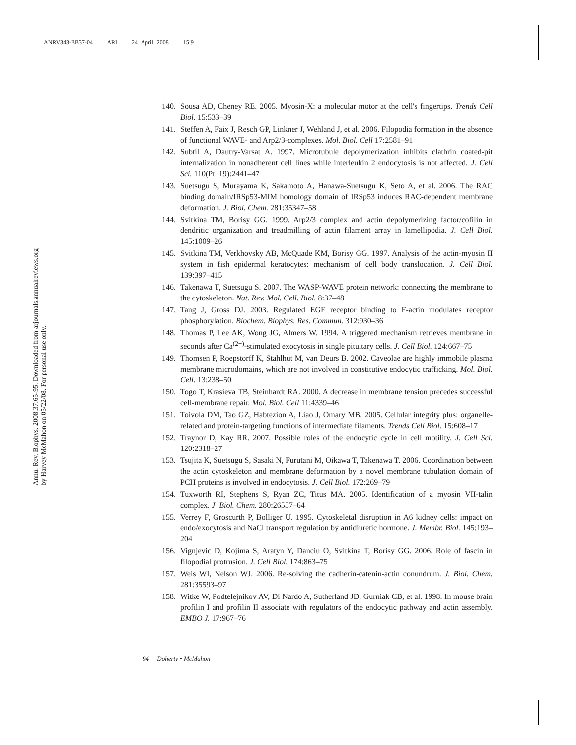ANRV343-BB37-04 ARI 24 April 2008 15:9
Annu. Rev. Biophys. 2008.37:65-95. Downloaded from arjournals.annualreviews.org
by Harvey McMahon on 05/22/08. For personal use only.
140. Sousa AD, Cheney RE. 2005. Myosin-X: a molecular motor at the cell's fingertips. Trends Cell Biol. 15:533–39
141. Steffen A, Faix J, Resch GP, Linkner J, Wehland J, et al. 2006. Filopodia formation in the absence of functional WAVE- and Arp2/3-complexes. Mol. Biol. Cell 17:2581–91
142. Subtil A, Dautry-Varsat A. 1997. Microtubule depolymerization inhibits clathrin coated-pit internalization in nonadherent cell lines while interleukin 2 endocytosis is not affected. J. Cell Sci. 110(Pt. 19):2441–47
143. Suetsugu S, Murayama K, Sakamoto A, Hanawa-Suetsugu K, Seto A, et al. 2006. The RAC binding domain/IRSp53-MIM homology domain of IRSp53 induces RAC-dependent membrane deformation. J. Biol. Chem. 281:35347–58
144. Svitkina TM, Borisy GG. 1999. Arp2/3 complex and actin depolymerizing factor/cofilin in dendritic organization and treadmilling of actin filament array in lamellipodia. J. Cell Biol. 145:1009–26
145. Svitkina TM, Verkhovsky AB, McQuade KM, Borisy GG. 1997. Analysis of the actin-myosin II system in fish epidermal keratocytes: mechanism of cell body translocation. J. Cell Biol. 139:397–415
146. Takenawa T, Suetsugu S. 2007. The WASP-WAVE protein network: connecting the membrane to the cytoskeleton. Nat. Rev. Mol. Cell. Biol. 8:37–48
147. Tang J, Gross DJ. 2003. Regulated EGF receptor binding to F-actin modulates receptor phosphorylation. Biochem. Biophys. Res. Commun. 312:930–36
148. Thomas P, Lee AK, Wong JG, Almers W. 1994. A triggered mechanism retrieves membrane in seconds after Ca<sup>(2+)</sup>-stimulated exocytosis in single pituitary cells. J. Cell Biol. 124:667–75
149. Thomsen P, Roepstorff K, Stahlhut M, van Deurs B. 2002. Caveolae are highly immobile plasma membrane microdomains, which are not involved in constitutive endocytic trafficking. Mol. Biol. Cell. 13:238–50
150. Togo T, Krasieva TB, Steinhardt RA. 2000. A decrease in membrane tension precedes successful cell-membrane repair. Mol. Biol. Cell 11:4339–46
151. Toivola DM, Tao GZ, Habtezion A, Liao J, Omary MB. 2005. Cellular integrity plus: organelle-related and protein-targeting functions of intermediate filaments. Trends Cell Biol. 15:608–17
152. Traynor D, Kay RR. 2007. Possible roles of the endocytic cycle in cell motility. J. Cell Sci. 120:2318–27
153. Tsujita K, Suetsugu S, Sasaki N, Furutani M, Oikawa T, Takenawa T. 2006. Coordination between the actin cytoskeleton and membrane deformation by a novel membrane tubulation domain of PCH proteins is involved in endocytosis. J. Cell Biol. 172:269–79
154. Tuxworth RI, Stephens S, Ryan ZC, Titus MA. 2005. Identification of a myosin VII-talin complex. J. Biol. Chem. 280:26557–64
155. Verrey F, Groscurth P, Bolliger U. 1995. Cytoskeletal disruption in A6 kidney cells: impact on endo/exocytosis and NaCl transport regulation by antidiuretic hormone. J. Membr. Biol. 145:193–204
156. Vignjevic D, Kojima S, Aratyn Y, Danciu O, Svitkina T, Borisy GG. 2006. Role of fascin in filopodial protrusion. J. Cell Biol. 174:863–75
157. Weis WI, Nelson WJ. 2006. Re-solving the cadherin-catenin-actin conundrum. J. Biol. Chem. 281:35593–97
158. Witke W, Podtelejnikov AV, Di Nardo A, Sutherland JD, Gurniak CB, et al. 1998. In mouse brain profilin I and profilin II associate with regulators of the endocytic pathway and actin assembly. EMBO J. 17:967–76
94 Doherty • McMahon